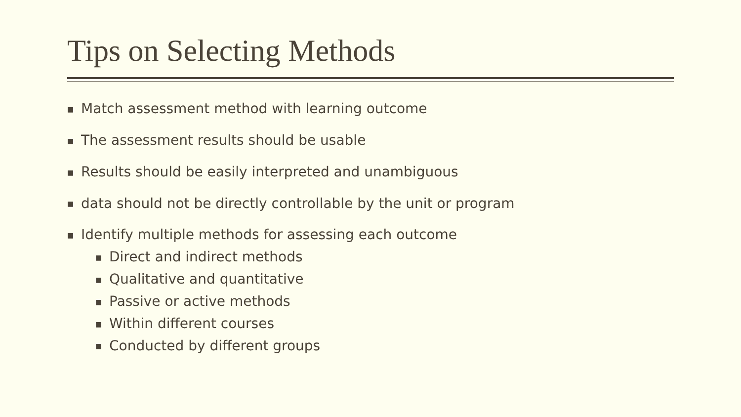Tips on Selecting Methods
■ Match assessment method with learning outcome
■ The assessment results should be usable
■ Results should be easily interpreted and unambiguous
■ data should not be directly controllable by the unit or program
■ Identify multiple methods for assessing each outcome
■ Direct and indirect methods
■ Qualitative and quantitative
■ Passive or active methods
■ Within different courses
■ Conducted by different groups